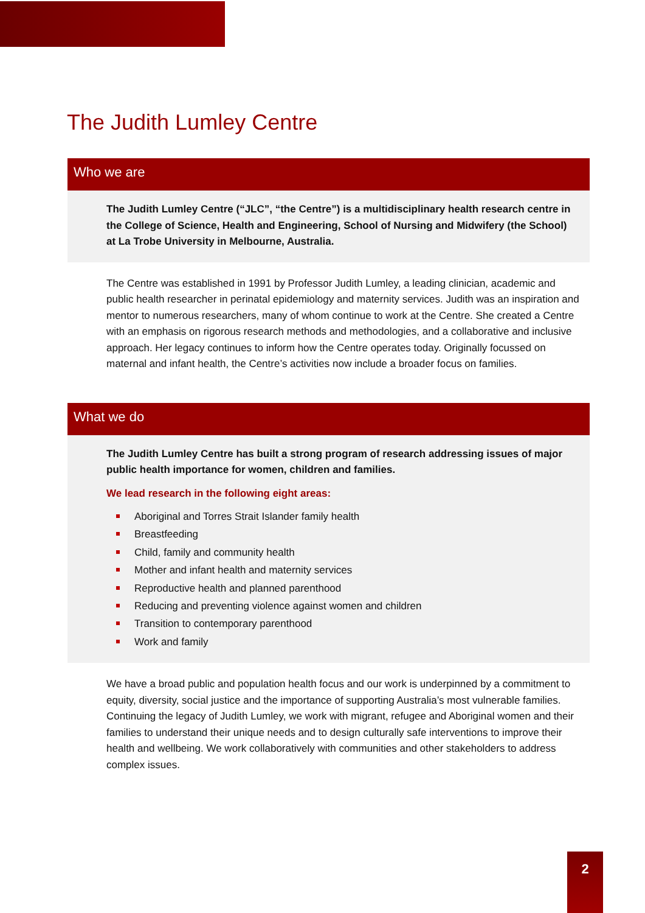The Judith Lumley Centre
Who we are
The Judith Lumley Centre (“JLC”, “the Centre”) is a multidisciplinary health research centre in the College of Science, Health and Engineering, School of Nursing and Midwifery (the School) at La Trobe University in Melbourne, Australia.
The Centre was established in 1991 by Professor Judith Lumley, a leading clinician, academic and public health researcher in perinatal epidemiology and maternity services. Judith was an inspiration and mentor to numerous researchers, many of whom continue to work at the Centre. She created a Centre with an emphasis on rigorous research methods and methodologies, and a collaborative and inclusive approach. Her legacy continues to inform how the Centre operates today. Originally focussed on maternal and infant health, the Centre’s activities now include a broader focus on families.
What we do
The Judith Lumley Centre has built a strong program of research addressing issues of major public health importance for women, children and families.
We lead research in the following eight areas:
Aboriginal and Torres Strait Islander family health
Breastfeeding
Child, family and community health
Mother and infant health and maternity services
Reproductive health and planned parenthood
Reducing and preventing violence against women and children
Transition to contemporary parenthood
Work and family
We have a broad public and population health focus and our work is underpinned by a commitment to equity, diversity, social justice and the importance of supporting Australia’s most vulnerable families. Continuing the legacy of Judith Lumley, we work with migrant, refugee and Aboriginal women and their families to understand their unique needs and to design culturally safe interventions to improve their health and wellbeing. We work collaboratively with communities and other stakeholders to address complex issues.
2